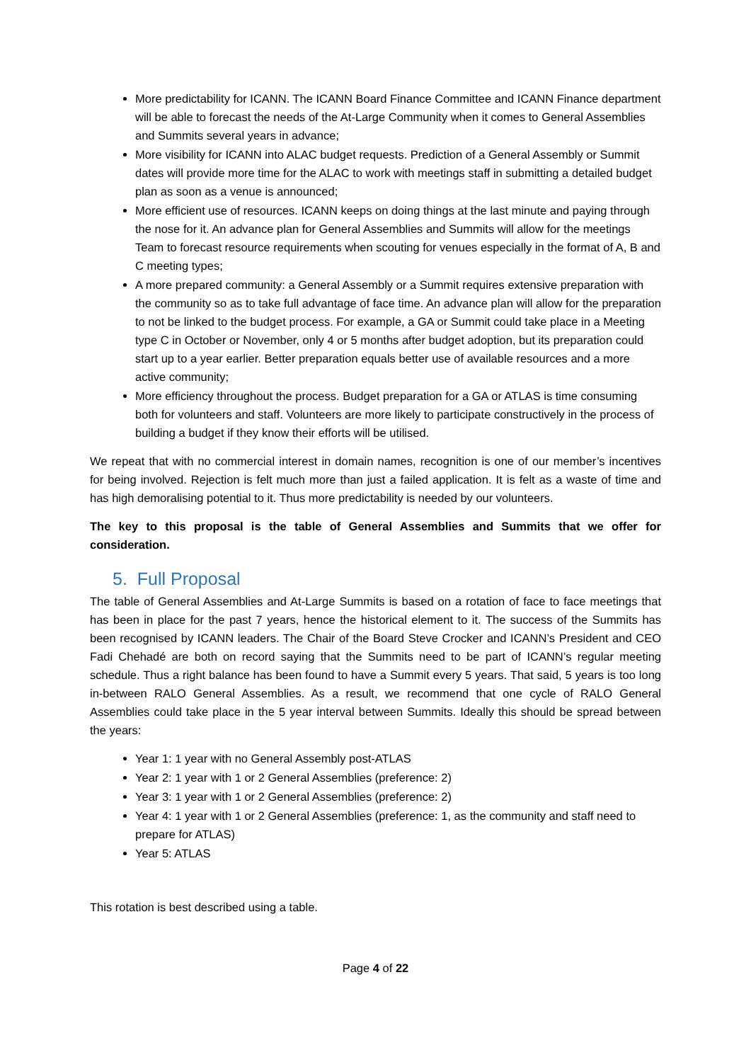More predictability for ICANN. The ICANN Board Finance Committee and ICANN Finance department will be able to forecast the needs of the At-Large Community when it comes to General Assemblies and Summits several years in advance;
More visibility for ICANN into ALAC budget requests. Prediction of a General Assembly or Summit dates will provide more time for the ALAC to work with meetings staff in submitting a detailed budget plan as soon as a venue is announced;
More efficient use of resources. ICANN keeps on doing things at the last minute and paying through the nose for it. An advance plan for General Assemblies and Summits will allow for the meetings Team to forecast resource requirements when scouting for venues especially in the format of A, B and C meeting types;
A more prepared community: a General Assembly or a Summit requires extensive preparation with the community so as to take full advantage of face time. An advance plan will allow for the preparation to not be linked to the budget process. For example, a GA or Summit could take place in a Meeting type C in October or November, only 4 or 5 months after budget adoption, but its preparation could start up to a year earlier. Better preparation equals better use of available resources and a more active community;
More efficiency throughout the process. Budget preparation for a GA or ATLAS is time consuming both for volunteers and staff. Volunteers are more likely to participate constructively in the process of building a budget if they know their efforts will be utilised.
We repeat that with no commercial interest in domain names, recognition is one of our member’s incentives for being involved. Rejection is felt much more than just a failed application. It is felt as a waste of time and has high demoralising potential to it. Thus more predictability is needed by our volunteers.
The key to this proposal is the table of General Assemblies and Summits that we offer for consideration.
5. Full Proposal
The table of General Assemblies and At-Large Summits is based on a rotation of face to face meetings that has been in place for the past 7 years, hence the historical element to it. The success of the Summits has been recognised by ICANN leaders. The Chair of the Board Steve Crocker and ICANN’s President and CEO Fadi Chehadé are both on record saying that the Summits need to be part of ICANN’s regular meeting schedule. Thus a right balance has been found to have a Summit every 5 years. That said, 5 years is too long in-between RALO General Assemblies. As a result, we recommend that one cycle of RALO General Assemblies could take place in the 5 year interval between Summits. Ideally this should be spread between the years:
Year 1: 1 year with no General Assembly post-ATLAS
Year 2: 1 year with 1 or 2 General Assemblies (preference: 2)
Year 3: 1 year with 1 or 2 General Assemblies (preference: 2)
Year 4: 1 year with 1 or 2 General Assemblies (preference: 1, as the community and staff need to prepare for ATLAS)
Year 5: ATLAS
This rotation is best described using a table.
Page 4 of 22